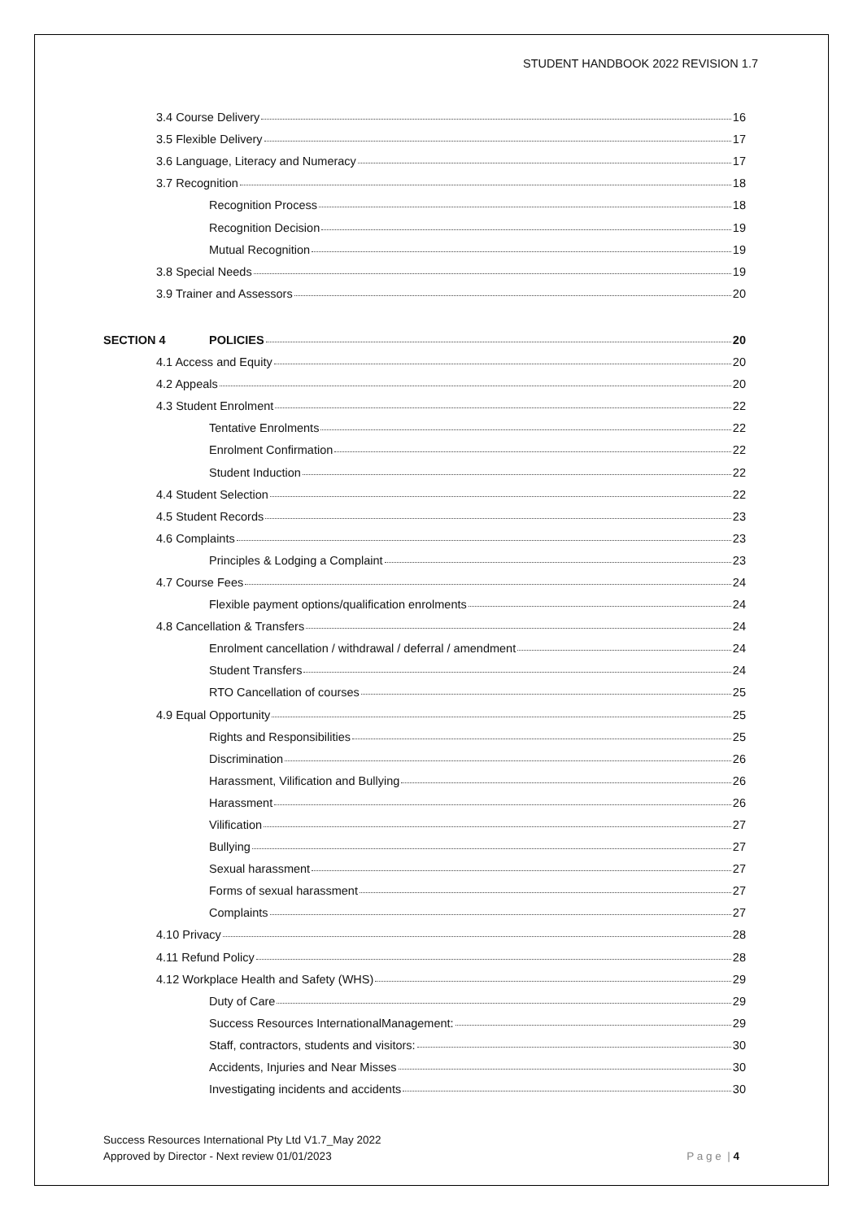STUDENT HANDBOOK 2022 REVISION 1.7
3.4 Course Delivery 16
3.5 Flexible Delivery 17
3.6 Language, Literacy and Numeracy 17
3.7 Recognition 18
Recognition Process 18
Recognition Decision 19
Mutual Recognition 19
3.8 Special Needs 19
3.9 Trainer and Assessors 20
SECTION 4 POLICIES 20
4.1 Access and Equity 20
4.2 Appeals 20
4.3 Student Enrolment 22
Tentative Enrolments 22
Enrolment Confirmation 22
Student Induction 22
4.4 Student Selection 22
4.5 Student Records 23
4.6 Complaints 23
Principles & Lodging a Complaint 23
4.7 Course Fees 24
Flexible payment options/qualification enrolments 24
4.8 Cancellation & Transfers 24
Enrolment cancellation / withdrawal / deferral / amendment 24
Student Transfers 24
RTO Cancellation of courses 25
4.9 Equal Opportunity 25
Rights and Responsibilities 25
Discrimination 26
Harassment, Vilification and Bullying 26
Harassment 26
Vilification 27
Bullying 27
Sexual harassment 27
Forms of sexual harassment 27
Complaints 27
4.10 Privacy 28
4.11 Refund Policy 28
4.12 Workplace Health and Safety (WHS) 29
Duty of Care 29
Success Resources InternationalManagement: 29
Staff, contractors, students and visitors: 30
Accidents, Injuries and Near Misses 30
Investigating incidents and accidents 30
Success Resources International Pty Ltd V1.7_May 2022
Approved by Director - Next review 01/01/2023
P a g e | 4